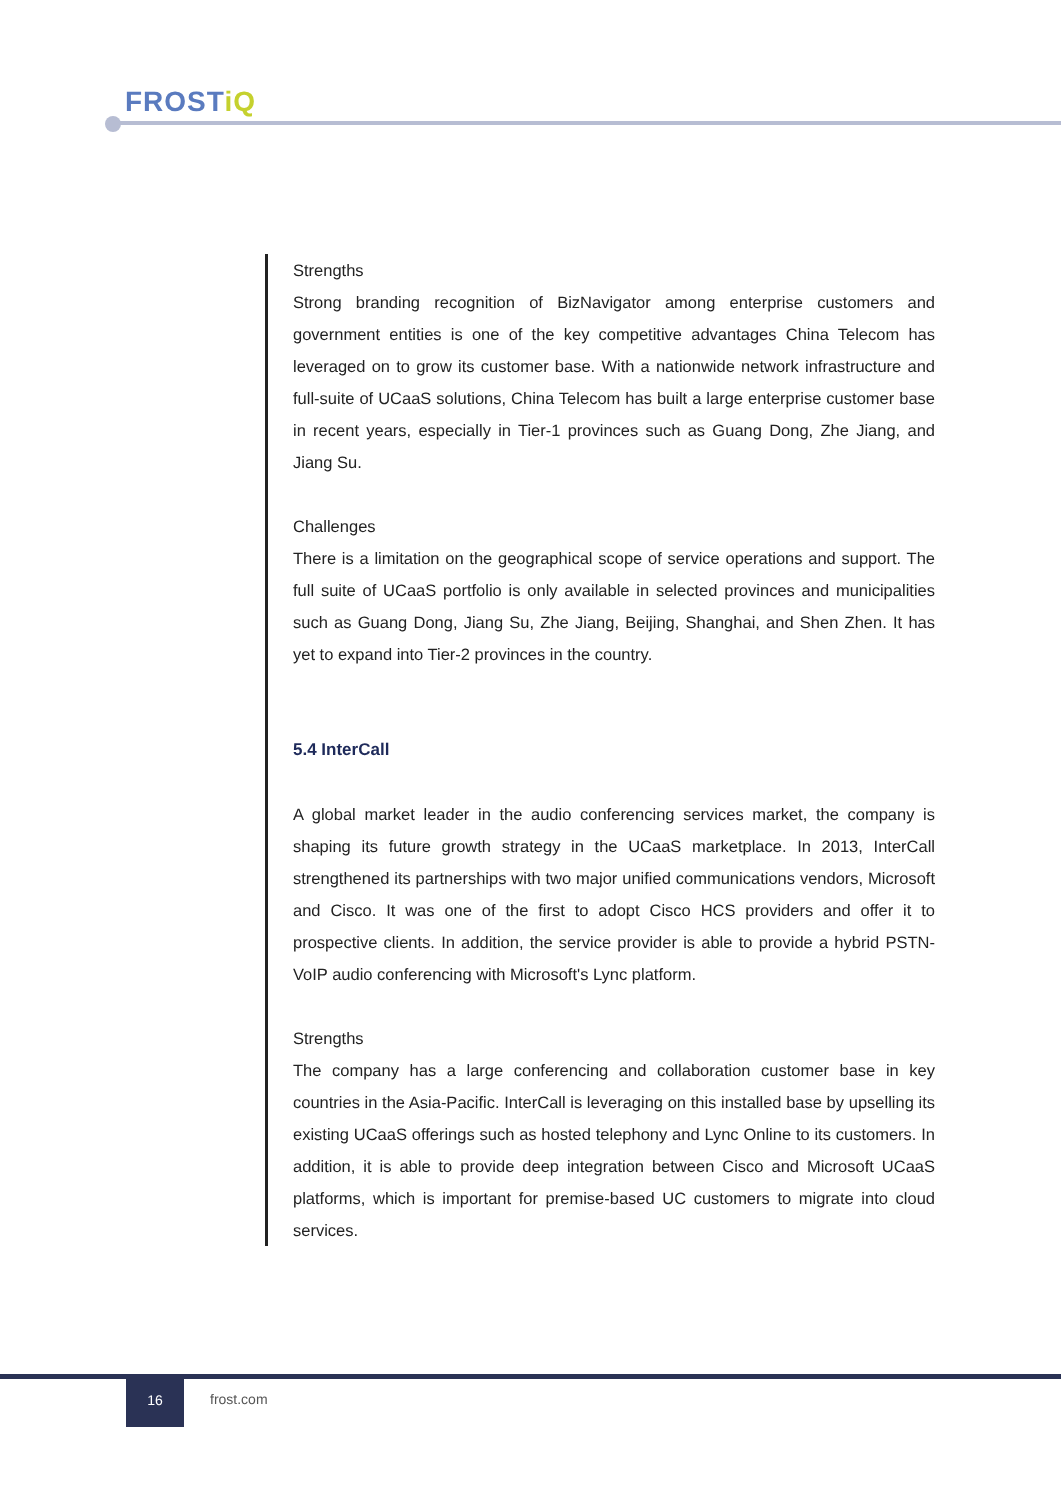FROSTiQ
Strengths
Strong branding recognition of BizNavigator among enterprise customers and government entities is one of the key competitive advantages China Telecom has leveraged on to grow its customer base. With a nationwide network infrastructure and full-suite of UCaaS solutions, China Telecom has built a large enterprise customer base in recent years, especially in Tier-1 provinces such as Guang Dong, Zhe Jiang, and Jiang Su.
Challenges
There is a limitation on the geographical scope of service operations and support. The full suite of UCaaS portfolio is only available in selected provinces and municipalities such as Guang Dong, Jiang Su, Zhe Jiang, Beijing, Shanghai, and Shen Zhen. It has yet to expand into Tier-2 provinces in the country.
5.4 InterCall
A global market leader in the audio conferencing services market, the company is shaping its future growth strategy in the UCaaS marketplace. In 2013, InterCall strengthened its partnerships with two major unified communications vendors, Microsoft and Cisco. It was one of the first to adopt Cisco HCS providers and offer it to prospective clients. In addition, the service provider is able to provide a hybrid PSTN-VoIP audio conferencing with Microsoft's Lync platform.
Strengths
The company has a large conferencing and collaboration customer base in key countries in the Asia-Pacific. InterCall is leveraging on this installed base by upselling its existing UCaaS offerings such as hosted telephony and Lync Online to its customers. In addition, it is able to provide deep integration between Cisco and Microsoft UCaaS platforms, which is important for premise-based UC customers to migrate into cloud services.
16
frost.com